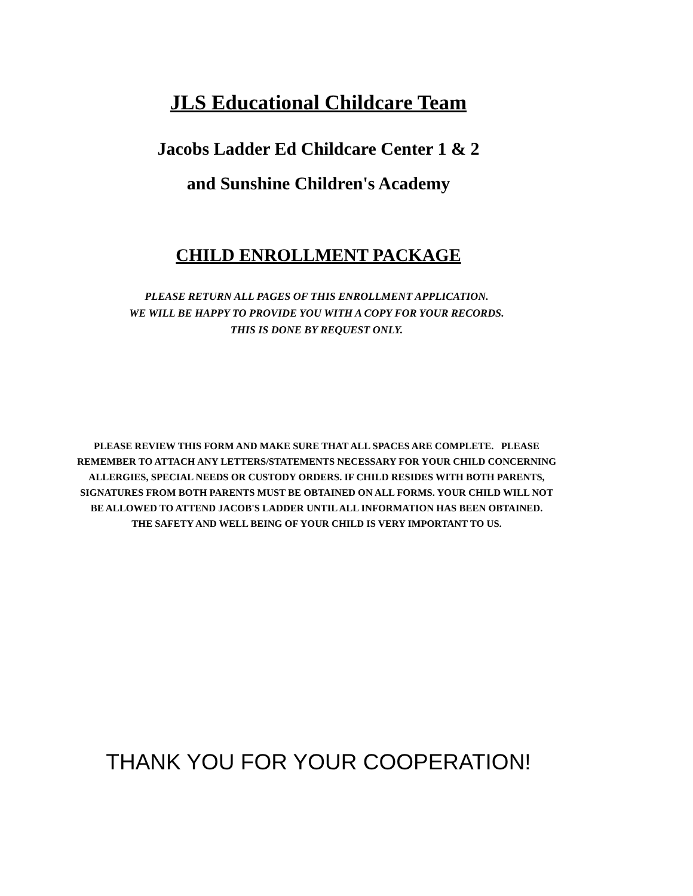JLS Educational Childcare Team
Jacobs Ladder Ed Childcare Center 1 & 2
and Sunshine Children's Academy
CHILD ENROLLMENT PACKAGE
PLEASE RETURN ALL PAGES OF THIS ENROLLMENT APPLICATION.
WE WILL BE HAPPY TO PROVIDE YOU WITH A COPY FOR YOUR RECORDS.
THIS IS DONE BY REQUEST ONLY.
PLEASE REVIEW THIS FORM AND MAKE SURE THAT ALL SPACES ARE COMPLETE. PLEASE
REMEMBER TO ATTACH ANY LETTERS/STATEMENTS NECESSARY FOR YOUR CHILD CONCERNING
ALLERGIES, SPECIAL NEEDS OR CUSTODY ORDERS. IF CHILD RESIDES WITH BOTH PARENTS,
SIGNATURES FROM BOTH PARENTS MUST BE OBTAINED ON ALL FORMS. YOUR CHILD WILL NOT
BE ALLOWED TO ATTEND JACOB'S LADDER UNTIL ALL INFORMATION HAS BEEN OBTAINED.
THE SAFETY AND WELL BEING OF YOUR CHILD IS VERY IMPORTANT TO US.
THANK YOU FOR YOUR COOPERATION!